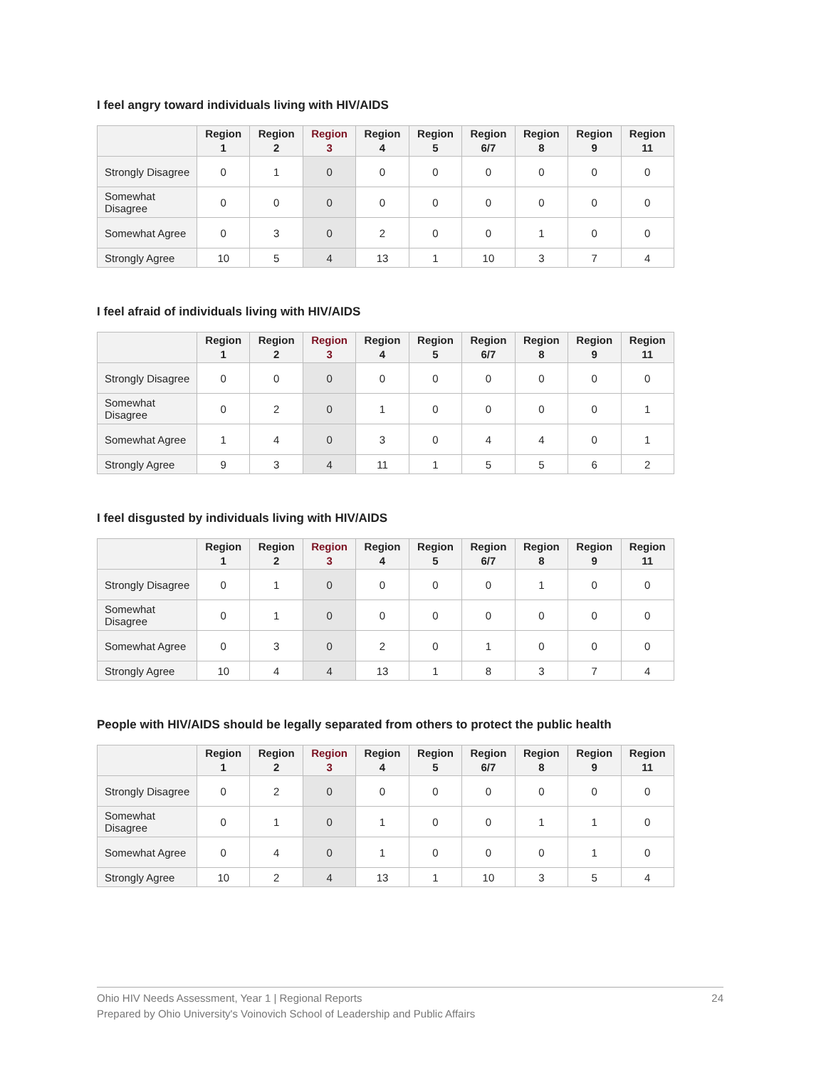I feel angry toward individuals living with HIV/AIDS
| | Region 1 | Region 2 | Region 3 | Region 4 | Region 5 | Region 6/7 | Region 8 | Region 9 | Region 11 |
| --- | --- | --- | --- | --- | --- | --- | --- | --- | --- |
| Strongly Disagree | 0 | 1 | 0 | 0 | 0 | 0 | 0 | 0 | 0 |
| Somewhat Disagree | 0 | 0 | 0 | 0 | 0 | 0 | 0 | 0 | 0 |
| Somewhat Agree | 0 | 3 | 0 | 2 | 0 | 0 | 1 | 0 | 0 |
| Strongly Agree | 10 | 5 | 4 | 13 | 1 | 10 | 3 | 7 | 4 |
I feel afraid of individuals living with HIV/AIDS
| | Region 1 | Region 2 | Region 3 | Region 4 | Region 5 | Region 6/7 | Region 8 | Region 9 | Region 11 |
| --- | --- | --- | --- | --- | --- | --- | --- | --- | --- |
| Strongly Disagree | 0 | 0 | 0 | 0 | 0 | 0 | 0 | 0 | 0 |
| Somewhat Disagree | 0 | 2 | 0 | 1 | 0 | 0 | 0 | 0 | 1 |
| Somewhat Agree | 1 | 4 | 0 | 3 | 0 | 4 | 4 | 0 | 1 |
| Strongly Agree | 9 | 3 | 4 | 11 | 1 | 5 | 5 | 6 | 2 |
I feel disgusted by individuals living with HIV/AIDS
| | Region 1 | Region 2 | Region 3 | Region 4 | Region 5 | Region 6/7 | Region 8 | Region 9 | Region 11 |
| --- | --- | --- | --- | --- | --- | --- | --- | --- | --- |
| Strongly Disagree | 0 | 1 | 0 | 0 | 0 | 0 | 1 | 0 | 0 |
| Somewhat Disagree | 0 | 1 | 0 | 0 | 0 | 0 | 0 | 0 | 0 |
| Somewhat Agree | 0 | 3 | 0 | 2 | 0 | 1 | 0 | 0 | 0 |
| Strongly Agree | 10 | 4 | 4 | 13 | 1 | 8 | 3 | 7 | 4 |
People with HIV/AIDS should be legally separated from others to protect the public health
| | Region 1 | Region 2 | Region 3 | Region 4 | Region 5 | Region 6/7 | Region 8 | Region 9 | Region 11 |
| --- | --- | --- | --- | --- | --- | --- | --- | --- | --- |
| Strongly Disagree | 0 | 2 | 0 | 0 | 0 | 0 | 0 | 0 | 0 |
| Somewhat Disagree | 0 | 1 | 0 | 1 | 0 | 0 | 1 | 1 | 0 |
| Somewhat Agree | 0 | 4 | 0 | 1 | 0 | 0 | 0 | 1 | 0 |
| Strongly Agree | 10 | 2 | 4 | 13 | 1 | 10 | 3 | 5 | 4 |
24 Ohio HIV Needs Assessment, Year 1 | Regional Reports
Prepared by Ohio University's Voinovich School of Leadership and Public Affairs